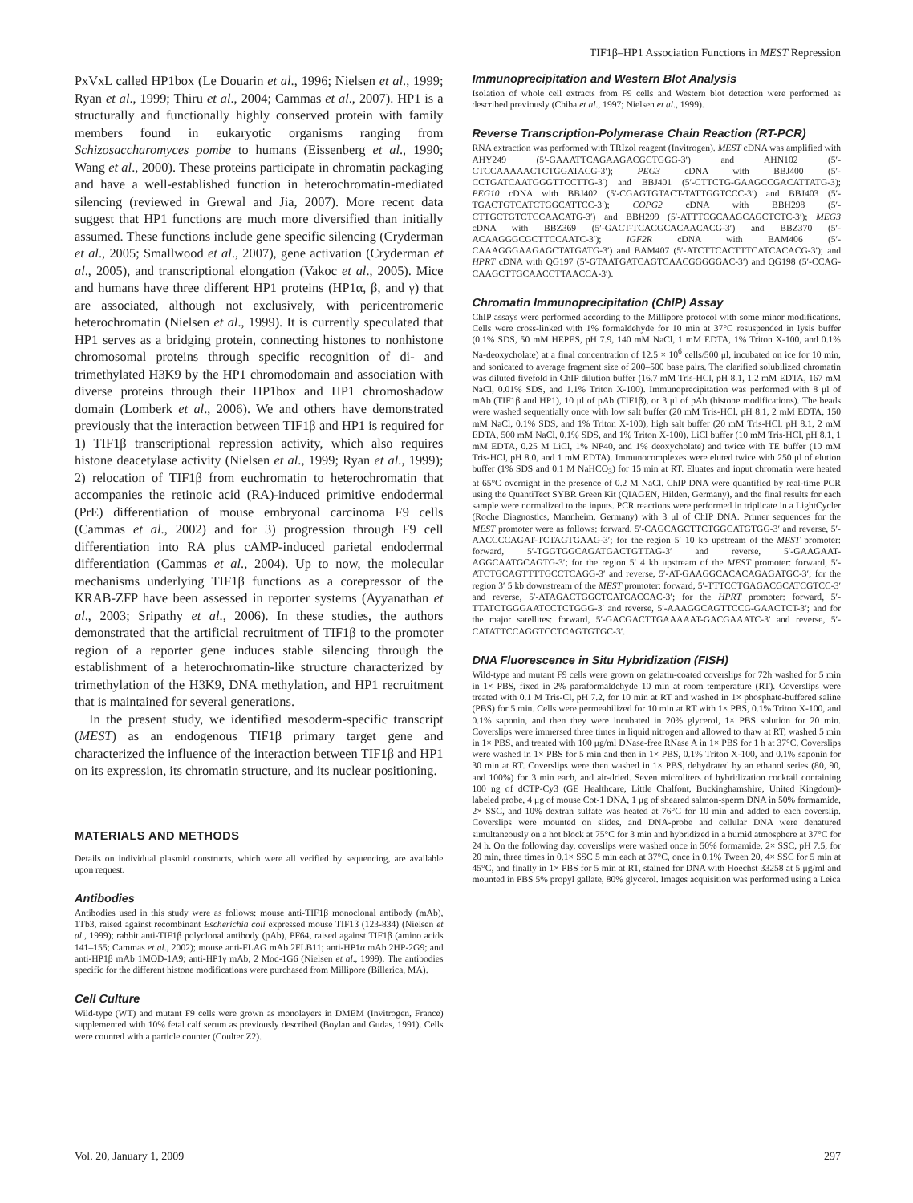TIF1β–HP1 Association Functions in MEST Repression
PxVxL called HP1box (Le Douarin et al., 1996; Nielsen et al., 1999; Ryan et al., 1999; Thiru et al., 2004; Cammas et al., 2007). HP1 is a structurally and functionally highly conserved protein with family members found in eukaryotic organisms ranging from Schizosaccharomyces pombe to humans (Eissenberg et al., 1990; Wang et al., 2000). These proteins participate in chromatin packaging and have a well-established function in heterochromatin-mediated silencing (reviewed in Grewal and Jia, 2007). More recent data suggest that HP1 functions are much more diversified than initially assumed. These functions include gene specific silencing (Cryderman et al., 2005; Smallwood et al., 2007), gene activation (Cryderman et al., 2005), and transcriptional elongation (Vakoc et al., 2005). Mice and humans have three different HP1 proteins (HP1α, β, and γ) that are associated, although not exclusively, with pericentromeric heterochromatin (Nielsen et al., 1999). It is currently speculated that HP1 serves as a bridging protein, connecting histones to nonhistone chromosomal proteins through specific recognition of di- and trimethylated H3K9 by the HP1 chromodomain and association with diverse proteins through their HP1box and HP1 chromoshadow domain (Lomberk et al., 2006). We and others have demonstrated previously that the interaction between TIF1β and HP1 is required for 1) TIF1β transcriptional repression activity, which also requires histone deacetylase activity (Nielsen et al., 1999; Ryan et al., 1999); 2) relocation of TIF1β from euchromatin to heterochromatin that accompanies the retinoic acid (RA)-induced primitive endodermal (PrE) differentiation of mouse embryonal carcinoma F9 cells (Cammas et al., 2002) and for 3) progression through F9 cell differentiation into RA plus cAMP-induced parietal endodermal differentiation (Cammas et al., 2004). Up to now, the molecular mechanisms underlying TIF1β functions as a corepressor of the KRAB-ZFP have been assessed in reporter systems (Ayyanathan et al., 2003; Sripathy et al., 2006). In these studies, the authors demonstrated that the artificial recruitment of TIF1β to the promoter region of a reporter gene induces stable silencing through the establishment of a heterochromatin-like structure characterized by trimethylation of the H3K9, DNA methylation, and HP1 recruitment that is maintained for several generations.
In the present study, we identified mesoderm-specific transcript (MEST) as an endogenous TIF1β primary target gene and characterized the influence of the interaction between TIF1β and HP1 on its expression, its chromatin structure, and its nuclear positioning.
MATERIALS AND METHODS
Details on individual plasmid constructs, which were all verified by sequencing, are available upon request.
Antibodies
Antibodies used in this study were as follows: mouse anti-TIF1β monoclonal antibody (mAb), 1Tb3, raised against recombinant Escherichia coli expressed mouse TIF1β (123-834) (Nielsen et al., 1999); rabbit anti-TIF1β polyclonal antibody (pAb), PF64, raised against TIF1β (amino acids 141–155; Cammas et al., 2002); mouse anti-FLAG mAb 2FLB11; anti-HP1α mAb 2HP-2G9; and anti-HP1β mAb 1MOD-1A9; anti-HP1γ mAb, 2 Mod-1G6 (Nielsen et al., 1999). The antibodies specific for the different histone modifications were purchased from Millipore (Billerica, MA).
Cell Culture
Wild-type (WT) and mutant F9 cells were grown as monolayers in DMEM (Invitrogen, France) supplemented with 10% fetal calf serum as previously described (Boylan and Gudas, 1991). Cells were counted with a particle counter (Coulter Z2).
Immunoprecipitation and Western Blot Analysis
Isolation of whole cell extracts from F9 cells and Western blot detection were performed as described previously (Chiba et al., 1997; Nielsen et al., 1999).
Reverse Transcription-Polymerase Chain Reaction (RT-PCR)
RNA extraction was performed with TRIzol reagent (Invitrogen). MEST cDNA was amplified with AHY249 (5′-GAAATTCAGAAGACGCTGGG-3′) and AHN102 (5′-CTCCAAAAACTCTGGATACG-3′); PEG3 cDNA with BBJ400 (5′-CCTGATCAATGGGTTCCTTG-3′) and BBJ401 (5′-CTTCTG-GAAGCCGACATTATG-3); PEG10 cDNA with BBJ402 (5′-CGAGTGTACT-TATTGGTCCC-3′) and BBJ403 (5′-TGACTGTCATCTGGCATTCC-3′); COPG2 cDNA with BBH298 (5′-CTTGCTGTCTCCAACATG-3′) and BBH299 (5′-ATTTCGCAAGCAGCTCTC-3′); MEG3 cDNA with BBZ369 (5′-GACT-TCACGCACAACACG-3′) and BBZ370 (5′-ACAAGGGCGCTTCCAATC-3′); IGF2R cDNA with BAM406 (5′-CAAAGGGAAGAGCTATGATG-3′) and BAM407 (5′-ATCTTCACTTTCATCACACG-3′); and HPRT cDNA with QG197 (5′-GTAATGATCAGTCAACGGGGGAC-3′) and QG198 (5′-CCAG-CAAGCTTGCAACCTTAACCA-3′).
Chromatin Immunoprecipitation (ChIP) Assay
ChIP assays were performed according to the Millipore protocol with some minor modifications. Cells were cross-linked with 1% formaldehyde for 10 min at 37°C resuspended in lysis buffer (0.1% SDS, 50 mM HEPES, pH 7.9, 140 mM NaCl, 1 mM EDTA, 1% Triton X-100, and 0.1% Na-deoxycholate) at a final concentration of 12.5 × 10<sup>6</sup> cells/500 μl, incubated on ice for 10 min, and sonicated to average fragment size of 200–500 base pairs. The clarified solubilized chromatin was diluted fivefold in ChIP dilution buffer (16.7 mM Tris-HCl, pH 8.1, 1.2 mM EDTA, 167 mM NaCl, 0.01% SDS, and 1.1% Triton X-100). Immunoprecipitation was performed with 8 μl of mAb (TIF1β and HP1), 10 μl of pAb (TIF1β), or 3 μl of pAb (histone modifications). The beads were washed sequentially once with low salt buffer (20 mM Tris-HCl, pH 8.1, 2 mM EDTA, 150 mM NaCl, 0.1% SDS, and 1% Triton X-100), high salt buffer (20 mM Tris-HCl, pH 8.1, 2 mM EDTA, 500 mM NaCl, 0.1% SDS, and 1% Triton X-100), LiCl buffer (10 mM Tris-HCl, pH 8.1, 1 mM EDTA, 0.25 M LiCl, 1% NP40, and 1% deoxycholate) and twice with TE buffer (10 mM Tris-HCl, pH 8.0, and 1 mM EDTA). Immunocomplexes were eluted twice with 250 μl of elution buffer (1% SDS and 0.1 M NaHCO<sub>3</sub>) for 15 min at RT. Eluates and input chromatin were heated at 65°C overnight in the presence of 0.2 M NaCl. ChIP DNA were quantified by real-time PCR using the QuantiTect SYBR Green Kit (QIAGEN, Hilden, Germany), and the final results for each sample were normalized to the inputs. PCR reactions were performed in triplicate in a LightCycler (Roche Diagnostics, Mannheim, Germany) with 3 μl of ChIP DNA. Primer sequences for the MEST promoter were as follows: forward, 5′-CAGCAGCTTCTGGCATGTGG-3′ and reverse, 5′-AACCCCAGAT-TCTAGTGAAG-3′; for the region 5′ 10 kb upstream of the MEST promoter: forward, 5′-TGGTGGCAGATGACTGTTAG-3′ and reverse, 5′-GAAGAAT-AGGCAATGCAGTG-3′; for the region 5′ 4 kb upstream of the MEST promoter: forward, 5′-ATCTGCAGTTTTGCCTCAGG-3′ and reverse, 5′-AT-GAAGGCACACAGAGATGC-3′; for the region 3′ 5 kb downstream of the MEST promoter: forward, 5′-TTTCCTGAGACGCATCGTCC-3′ and reverse, 5′-ATAGACTGGCTCATCACCAC-3′; for the HPRT promoter: forward, 5′-TTATCTGGGAATCCTCTGGG-3′ and reverse, 5′-AAAGGCAGTTCCG-GAACTCT-3′; and for the major satellites: forward, 5′-GACGACTTGAAAAAT-GACGAAATC-3′ and reverse, 5′-CATATTCCAGGTCCTCAGTGTGC-3′.
DNA Fluorescence in Situ Hybridization (FISH)
Wild-type and mutant F9 cells were grown on gelatin-coated coverslips for 72h washed for 5 min in 1× PBS, fixed in 2% paraformaldehyde 10 min at room temperature (RT). Coverslips were treated with 0.1 M Tris-Cl, pH 7.2, for 10 min at RT and washed in 1× phosphate-buffered saline (PBS) for 5 min. Cells were permeabilized for 10 min at RT with 1× PBS, 0.1% Triton X-100, and 0.1% saponin, and then they were incubated in 20% glycerol, 1× PBS solution for 20 min. Coverslips were immersed three times in liquid nitrogen and allowed to thaw at RT, washed 5 min in 1× PBS, and treated with 100 μg/ml DNase-free RNase A in 1× PBS for 1 h at 37°C. Coverslips were washed in 1× PBS for 5 min and then in 1× PBS, 0.1% Triton X-100, and 0.1% saponin for 30 min at RT. Coverslips were then washed in 1× PBS, dehydrated by an ethanol series (80, 90, and 100%) for 3 min each, and air-dried. Seven microliters of hybridization cocktail containing 100 ng of dCTP-Cy3 (GE Healthcare, Little Chalfont, Buckinghamshire, United Kingdom)-labeled probe, 4 μg of mouse Cot-1 DNA, 1 μg of sheared salmon-sperm DNA in 50% formamide, 2× SSC, and 10% dextran sulfate was heated at 76°C for 10 min and added to each coverslip. Coverslips were mounted on slides, and DNA-probe and cellular DNA were denatured simultaneously on a hot block at 75°C for 3 min and hybridized in a humid atmosphere at 37°C for 24 h. On the following day, coverslips were washed once in 50% formamide, 2× SSC, pH 7.5, for 20 min, three times in 0.1× SSC 5 min each at 37°C, once in 0.1% Tween 20, 4× SSC for 5 min at 45°C, and finally in 1× PBS for 5 min at RT, stained for DNA with Hoechst 33258 at 5 μg/ml and mounted in PBS 5% propyl gallate, 80% glycerol. Images acquisition was performed using a Leica
Vol. 20, January 1, 2009 297